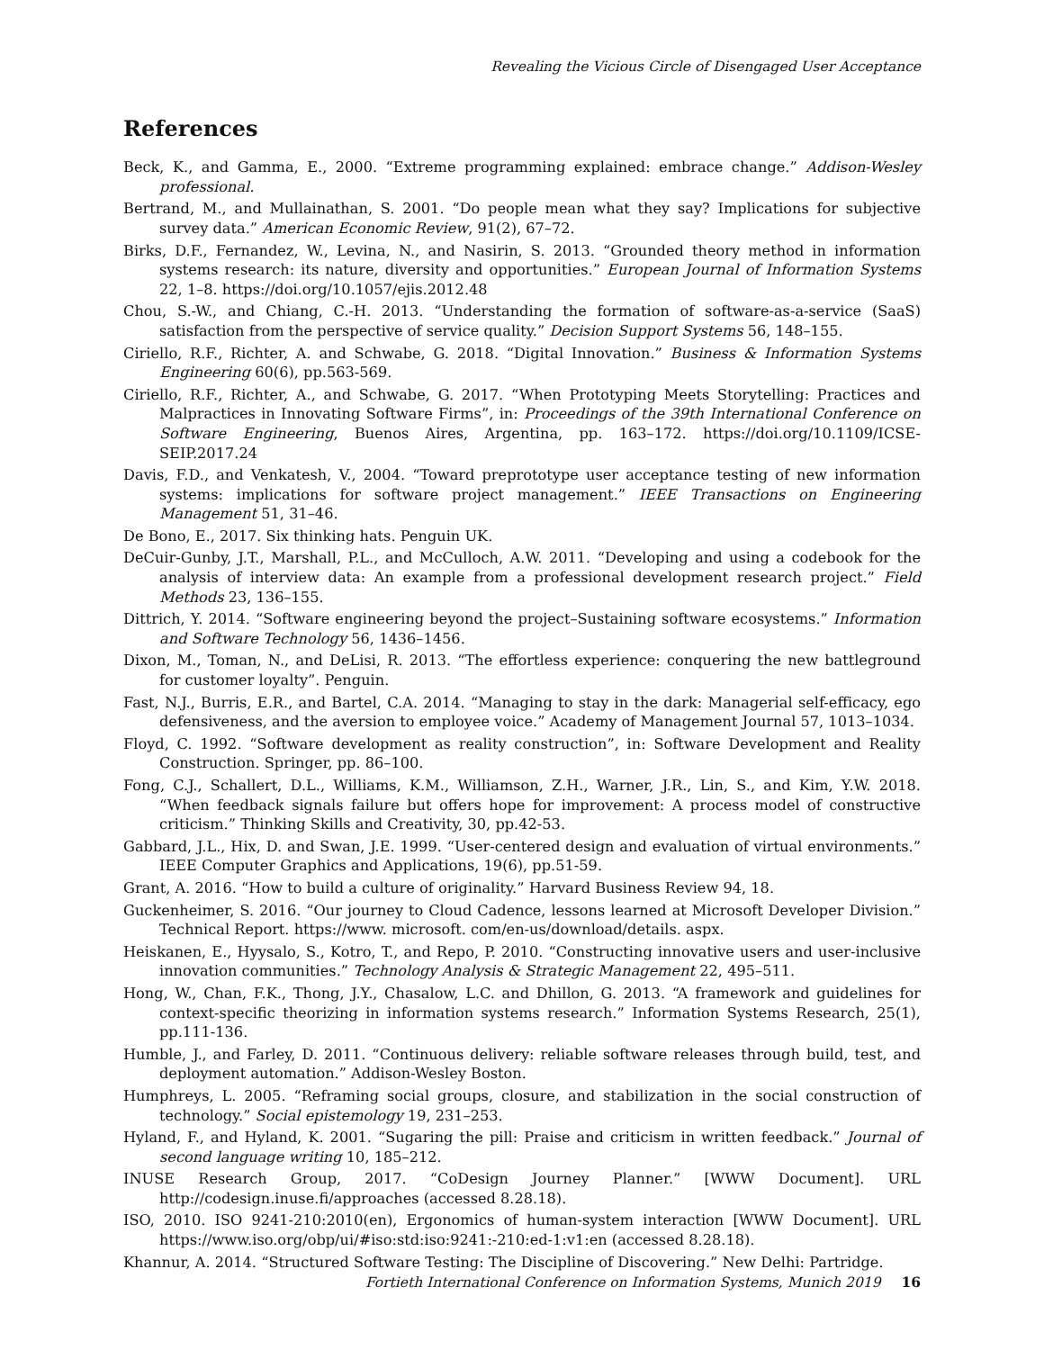Revealing the Vicious Circle of Disengaged User Acceptance
References
Beck, K., and Gamma, E., 2000. “Extreme programming explained: embrace change.” Addison-Wesley professional.
Bertrand, M., and Mullainathan, S. 2001. “Do people mean what they say? Implications for subjective survey data.” American Economic Review, 91(2), 67–72.
Birks, D.F., Fernandez, W., Levina, N., and Nasirin, S. 2013. “Grounded theory method in information systems research: its nature, diversity and opportunities.” European Journal of Information Systems 22, 1–8. https://doi.org/10.1057/ejis.2012.48
Chou, S.-W., and Chiang, C.-H. 2013. “Understanding the formation of software-as-a-service (SaaS) satisfaction from the perspective of service quality.” Decision Support Systems 56, 148–155.
Ciriello, R.F., Richter, A. and Schwabe, G. 2018. “Digital Innovation.” Business & Information Systems Engineering 60(6), pp.563-569.
Ciriello, R.F., Richter, A., and Schwabe, G. 2017. “When Prototyping Meets Storytelling: Practices and Malpractices in Innovating Software Firms”, in: Proceedings of the 39th International Conference on Software Engineering, Buenos Aires, Argentina, pp. 163–172. https://doi.org/10.1109/ICSE-SEIP.2017.24
Davis, F.D., and Venkatesh, V., 2004. “Toward preprototype user acceptance testing of new information systems: implications for software project management.” IEEE Transactions on Engineering Management 51, 31–46.
De Bono, E., 2017. Six thinking hats. Penguin UK.
DeCuir-Gunby, J.T., Marshall, P.L., and McCulloch, A.W. 2011. “Developing and using a codebook for the analysis of interview data: An example from a professional development research project.” Field Methods 23, 136–155.
Dittrich, Y. 2014. “Software engineering beyond the project–Sustaining software ecosystems.” Information and Software Technology 56, 1436–1456.
Dixon, M., Toman, N., and DeLisi, R. 2013. “The effortless experience: conquering the new battleground for customer loyalty”. Penguin.
Fast, N.J., Burris, E.R., and Bartel, C.A. 2014. “Managing to stay in the dark: Managerial self-efficacy, ego defensiveness, and the aversion to employee voice.” Academy of Management Journal 57, 1013–1034.
Floyd, C. 1992. “Software development as reality construction”, in: Software Development and Reality Construction. Springer, pp. 86–100.
Fong, C.J., Schallert, D.L., Williams, K.M., Williamson, Z.H., Warner, J.R., Lin, S., and Kim, Y.W. 2018. “When feedback signals failure but offers hope for improvement: A process model of constructive criticism.” Thinking Skills and Creativity, 30, pp.42-53.
Gabbard, J.L., Hix, D. and Swan, J.E. 1999. “User-centered design and evaluation of virtual environments.” IEEE Computer Graphics and Applications, 19(6), pp.51-59.
Grant, A. 2016. “How to build a culture of originality.” Harvard Business Review 94, 18.
Guckenheimer, S. 2016. “Our journey to Cloud Cadence, lessons learned at Microsoft Developer Division.” Technical Report. https://www. microsoft. com/en-us/download/details. aspx.
Heiskanen, E., Hyysalo, S., Kotro, T., and Repo, P. 2010. “Constructing innovative users and user-inclusive innovation communities.” Technology Analysis & Strategic Management 22, 495–511.
Hong, W., Chan, F.K., Thong, J.Y., Chasalow, L.C. and Dhillon, G. 2013. “A framework and guidelines for context-specific theorizing in information systems research.” Information Systems Research, 25(1), pp.111-136.
Humble, J., and Farley, D. 2011. “Continuous delivery: reliable software releases through build, test, and deployment automation.” Addison-Wesley Boston.
Humphreys, L. 2005. “Reframing social groups, closure, and stabilization in the social construction of technology.” Social epistemology 19, 231–253.
Hyland, F., and Hyland, K. 2001. “Sugaring the pill: Praise and criticism in written feedback.” Journal of second language writing 10, 185–212.
INUSE Research Group, 2017. “CoDesign Journey Planner.” [WWW Document]. URL http://codesign.inuse.fi/approaches (accessed 8.28.18).
ISO, 2010. ISO 9241-210:2010(en), Ergonomics of human-system interaction [WWW Document]. URL https://www.iso.org/obp/ui/#iso:std:iso:9241:-210:ed-1:v1:en (accessed 8.28.18).
Khannur, A. 2014. “Structured Software Testing: The Discipline of Discovering.” New Delhi: Partridge.
Fortieth International Conference on Information Systems, Munich 2019 16